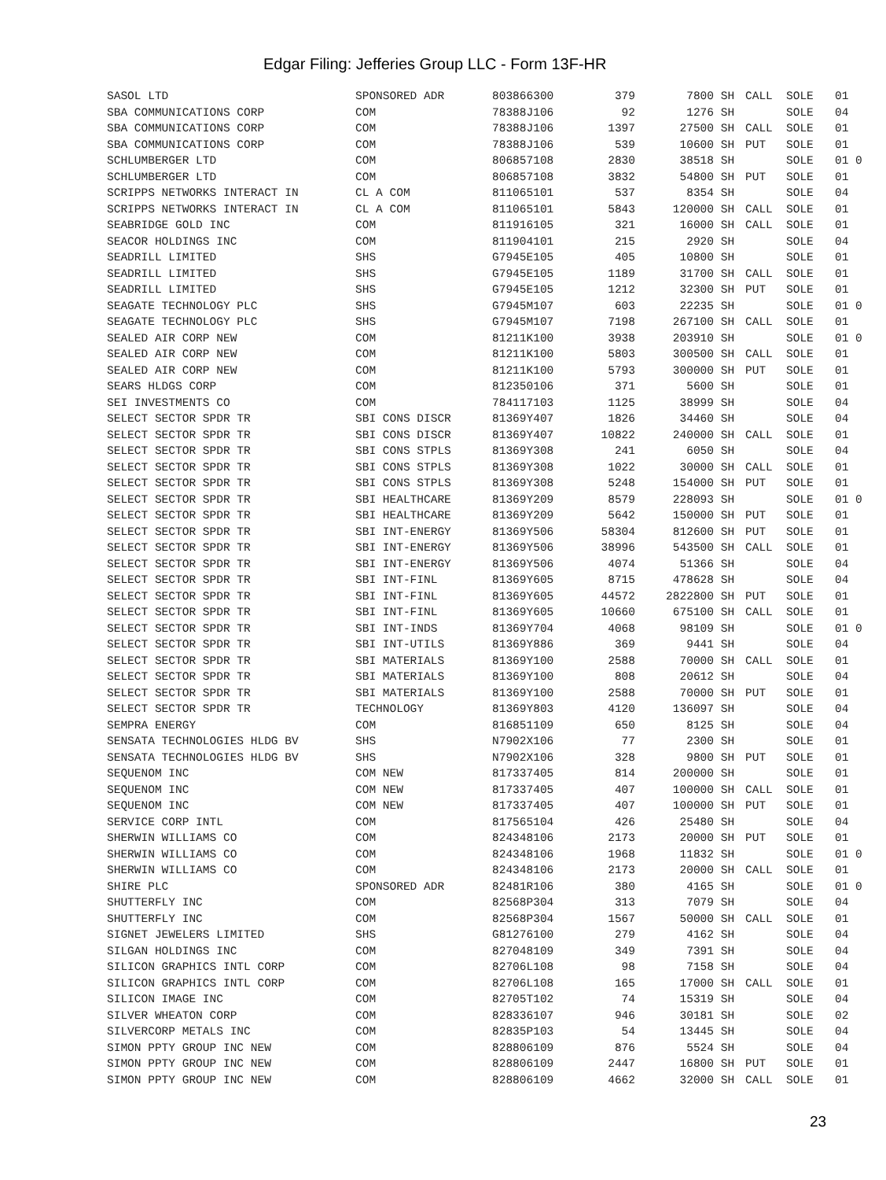Edgar Filing: Jefferies Group LLC - Form 13F-HR
| SASOL LTD | SPONSORED ADR | 803866300 | 379 | 7800 | SH | CALL | SOLE | 01 |
| SBA COMMUNICATIONS CORP | COM | 78388J106 | 92 | 1276 | SH | | SOLE | 04 |
| SBA COMMUNICATIONS CORP | COM | 78388J106 | 1397 | 27500 | SH | CALL | SOLE | 01 |
| SBA COMMUNICATIONS CORP | COM | 78388J106 | 539 | 10600 | SH | PUT | SOLE | 01 |
| SCHLUMBERGER LTD | COM | 806857108 | 2830 | 38518 | SH | | SOLE | 01 0 |
| SCHLUMBERGER LTD | COM | 806857108 | 3832 | 54800 | SH | PUT | SOLE | 01 |
| SCRIPPS NETWORKS INTERACT IN | CL A COM | 811065101 | 537 | 8354 | SH | | SOLE | 04 |
| SCRIPPS NETWORKS INTERACT IN | CL A COM | 811065101 | 5843 | 120000 | SH | CALL | SOLE | 01 |
| SEABRIDGE GOLD INC | COM | 811916105 | 321 | 16000 | SH | CALL | SOLE | 01 |
| SEACOR HOLDINGS INC | COM | 811904101 | 215 | 2920 | SH | | SOLE | 04 |
| SEADRILL LIMITED | SHS | G7945E105 | 405 | 10800 | SH | | SOLE | 01 |
| SEADRILL LIMITED | SHS | G7945E105 | 1189 | 31700 | SH | CALL | SOLE | 01 |
| SEADRILL LIMITED | SHS | G7945E105 | 1212 | 32300 | SH | PUT | SOLE | 01 |
| SEAGATE TECHNOLOGY PLC | SHS | G7945M107 | 603 | 22235 | SH | | SOLE | 01 0 |
| SEAGATE TECHNOLOGY PLC | SHS | G7945M107 | 7198 | 267100 | SH | CALL | SOLE | 01 |
| SEALED AIR CORP NEW | COM | 81211K100 | 3938 | 203910 | SH | | SOLE | 01 0 |
| SEALED AIR CORP NEW | COM | 81211K100 | 5803 | 300500 | SH | CALL | SOLE | 01 |
| SEALED AIR CORP NEW | COM | 81211K100 | 5793 | 300000 | SH | PUT | SOLE | 01 |
| SEARS HLDGS CORP | COM | 812350106 | 371 | 5600 | SH | | SOLE | 01 |
| SEI INVESTMENTS CO | COM | 784117103 | 1125 | 38999 | SH | | SOLE | 04 |
| SELECT SECTOR SPDR TR | SBI CONS DISCR | 81369Y407 | 1826 | 34460 | SH | | SOLE | 04 |
| SELECT SECTOR SPDR TR | SBI CONS DISCR | 81369Y407 | 10822 | 240000 | SH | CALL | SOLE | 01 |
| SELECT SECTOR SPDR TR | SBI CONS STPLS | 81369Y308 | 241 | 6050 | SH | | SOLE | 04 |
| SELECT SECTOR SPDR TR | SBI CONS STPLS | 81369Y308 | 1022 | 30000 | SH | CALL | SOLE | 01 |
| SELECT SECTOR SPDR TR | SBI CONS STPLS | 81369Y308 | 5248 | 154000 | SH | PUT | SOLE | 01 |
| SELECT SECTOR SPDR TR | SBI HEALTHCARE | 81369Y209 | 8579 | 228093 | SH | | SOLE | 01 0 |
| SELECT SECTOR SPDR TR | SBI HEALTHCARE | 81369Y209 | 5642 | 150000 | SH | PUT | SOLE | 01 |
| SELECT SECTOR SPDR TR | SBI INT-ENERGY | 81369Y506 | 58304 | 812600 | SH | PUT | SOLE | 01 |
| SELECT SECTOR SPDR TR | SBI INT-ENERGY | 81369Y506 | 38996 | 543500 | SH | CALL | SOLE | 01 |
| SELECT SECTOR SPDR TR | SBI INT-ENERGY | 81369Y506 | 4074 | 51366 | SH | | SOLE | 04 |
| SELECT SECTOR SPDR TR | SBI INT-FINL | 81369Y605 | 8715 | 478628 | SH | | SOLE | 04 |
| SELECT SECTOR SPDR TR | SBI INT-FINL | 81369Y605 | 44572 | 2822800 | SH | PUT | SOLE | 01 |
| SELECT SECTOR SPDR TR | SBI INT-FINL | 81369Y605 | 10660 | 675100 | SH | CALL | SOLE | 01 |
| SELECT SECTOR SPDR TR | SBI INT-INDS | 81369Y704 | 4068 | 98109 | SH | | SOLE | 01 0 |
| SELECT SECTOR SPDR TR | SBI INT-UTILS | 81369Y886 | 369 | 9441 | SH | | SOLE | 04 |
| SELECT SECTOR SPDR TR | SBI MATERIALS | 81369Y100 | 2588 | 70000 | SH | CALL | SOLE | 01 |
| SELECT SECTOR SPDR TR | SBI MATERIALS | 81369Y100 | 808 | 20612 | SH | | SOLE | 04 |
| SELECT SECTOR SPDR TR | SBI MATERIALS | 81369Y100 | 2588 | 70000 | SH | PUT | SOLE | 01 |
| SELECT SECTOR SPDR TR | TECHNOLOGY | 81369Y803 | 4120 | 136097 | SH | | SOLE | 04 |
| SEMPRA ENERGY | COM | 816851109 | 650 | 8125 | SH | | SOLE | 04 |
| SENSATA TECHNOLOGIES HLDG BV | SHS | N7902X106 | 77 | 2300 | SH | | SOLE | 01 |
| SENSATA TECHNOLOGIES HLDG BV | SHS | N7902X106 | 328 | 9800 | SH | PUT | SOLE | 01 |
| SEQUENOM INC | COM NEW | 817337405 | 814 | 200000 | SH | | SOLE | 01 |
| SEQUENOM INC | COM NEW | 817337405 | 407 | 100000 | SH | CALL | SOLE | 01 |
| SEQUENOM INC | COM NEW | 817337405 | 407 | 100000 | SH | PUT | SOLE | 01 |
| SERVICE CORP INTL | COM | 817565104 | 426 | 25480 | SH | | SOLE | 04 |
| SHERWIN WILLIAMS CO | COM | 824348106 | 2173 | 20000 | SH | PUT | SOLE | 01 |
| SHERWIN WILLIAMS CO | COM | 824348106 | 1968 | 11832 | SH | | SOLE | 01 0 |
| SHERWIN WILLIAMS CO | COM | 824348106 | 2173 | 20000 | SH | CALL | SOLE | 01 |
| SHIRE PLC | SPONSORED ADR | 82481R106 | 380 | 4165 | SH | | SOLE | 01 0 |
| SHUTTERFLY INC | COM | 82568P304 | 313 | 7079 | SH | | SOLE | 04 |
| SHUTTERFLY INC | COM | 82568P304 | 1567 | 50000 | SH | CALL | SOLE | 01 |
| SIGNET JEWELERS LIMITED | SHS | G81276100 | 279 | 4162 | SH | | SOLE | 04 |
| SILGAN HOLDINGS INC | COM | 827048109 | 349 | 7391 | SH | | SOLE | 04 |
| SILICON GRAPHICS INTL CORP | COM | 82706L108 | 98 | 7158 | SH | | SOLE | 04 |
| SILICON GRAPHICS INTL CORP | COM | 82706L108 | 165 | 17000 | SH | CALL | SOLE | 01 |
| SILICON IMAGE INC | COM | 82705T102 | 74 | 15319 | SH | | SOLE | 04 |
| SILVER WHEATON CORP | COM | 828336107 | 946 | 30181 | SH | | SOLE | 02 |
| SILVERCORP METALS INC | COM | 82835P103 | 54 | 13445 | SH | | SOLE | 04 |
| SIMON PPTY GROUP INC NEW | COM | 828806109 | 876 | 5524 | SH | | SOLE | 04 |
| SIMON PPTY GROUP INC NEW | COM | 828806109 | 2447 | 16800 | SH | PUT | SOLE | 01 |
| SIMON PPTY GROUP INC NEW | COM | 828806109 | 4662 | 32000 | SH | CALL | SOLE | 01 |
23